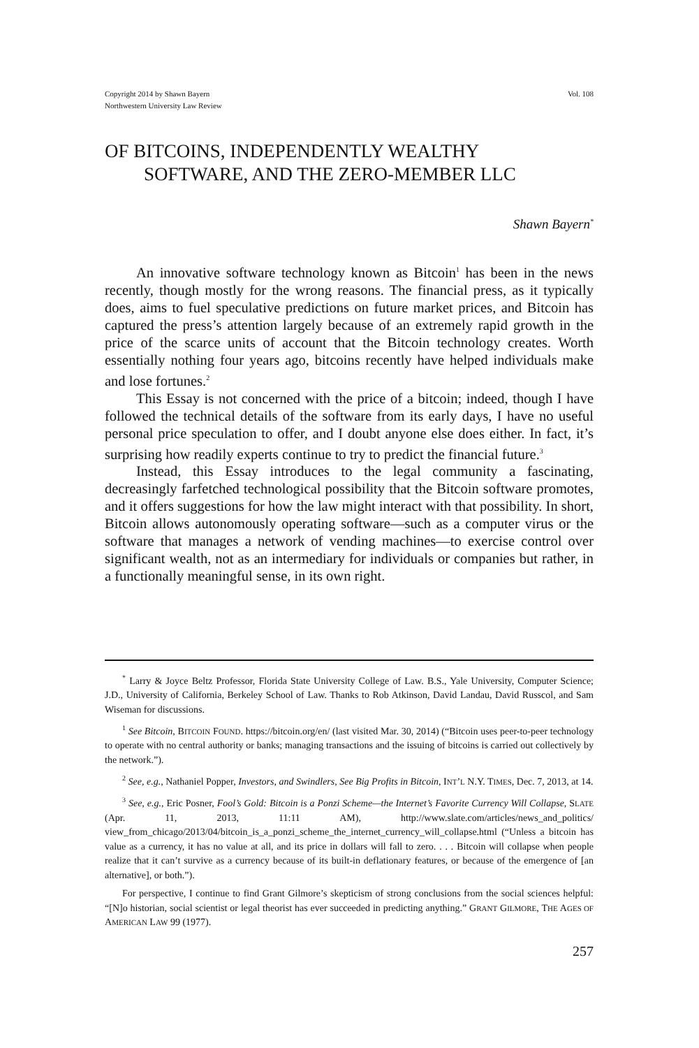Copyright 2014 by Shawn Bayern
Northwestern University Law Review
Vol. 108
OF BITCOINS, INDEPENDENTLY WEALTHY
SOFTWARE, AND THE ZERO-MEMBER LLC
Shawn Bayern<sup>*</sup>
An innovative software technology known as Bitcoin<sup>1</sup> has been in the news recently, though mostly for the wrong reasons. The financial press, as it typically does, aims to fuel speculative predictions on future market prices, and Bitcoin has captured the press’s attention largely because of an extremely rapid growth in the price of the scarce units of account that the Bitcoin technology creates. Worth essentially nothing four years ago, bitcoins recently have helped individuals make and lose fortunes.<sup>2</sup>
This Essay is not concerned with the price of a bitcoin; indeed, though I have followed the technical details of the software from its early days, I have no useful personal price speculation to offer, and I doubt anyone else does either. In fact, it’s surprising how readily experts continue to try to predict the financial future.<sup>3</sup>
Instead, this Essay introduces to the legal community a fascinating, decreasingly farfetched technological possibility that the Bitcoin software promotes, and it offers suggestions for how the law might interact with that possibility. In short, Bitcoin allows autonomously operating software—such as a computer virus or the software that manages a network of vending machines—to exercise control over significant wealth, not as an intermediary for individuals or companies but rather, in a functionally meaningful sense, in its own right.
<sup>*</sup> Larry & Joyce Beltz Professor, Florida State University College of Law. B.S., Yale University, Computer Science; J.D., University of California, Berkeley School of Law. Thanks to Rob Atkinson, David Landau, David Russcol, and Sam Wiseman for discussions.
<sup>1</sup> See Bitcoin, BITCOIN FOUND. https://bitcoin.org/en/ (last visited Mar. 30, 2014) (“Bitcoin uses peer-to-peer technology to operate with no central authority or banks; managing transactions and the issuing of bitcoins is carried out collectively by the network.”).
<sup>2</sup> See, e.g., Nathaniel Popper, Investors, and Swindlers, See Big Profits in Bitcoin, INT’L N.Y. TIMES, Dec. 7, 2013, at 14.
<sup>3</sup> See, e.g., Eric Posner, Fool’s Gold: Bitcoin is a Ponzi Scheme—the Internet’s Favorite Currency Will Collapse, SLATE (Apr. 11, 2013, 11:11 AM), http://www.slate.com/articles/news_and_politics/ view_from_chicago/2013/04/bitcoin_is_a_ponzi_scheme_the_internet_currency_will_collapse.html (“Unless a bitcoin has value as a currency, it has no value at all, and its price in dollars will fall to zero. . . . Bitcoin will collapse when people realize that it can’t survive as a currency because of its built-in deflationary features, or because of the emergence of [an alternative], or both.”).
For perspective, I continue to find Grant Gilmore’s skepticism of strong conclusions from the social sciences helpful: “[N]o historian, social scientist or legal theorist has ever succeeded in predicting anything.” GRANT GILMORE, THE AGES OF AMERICAN LAW 99 (1977).
257